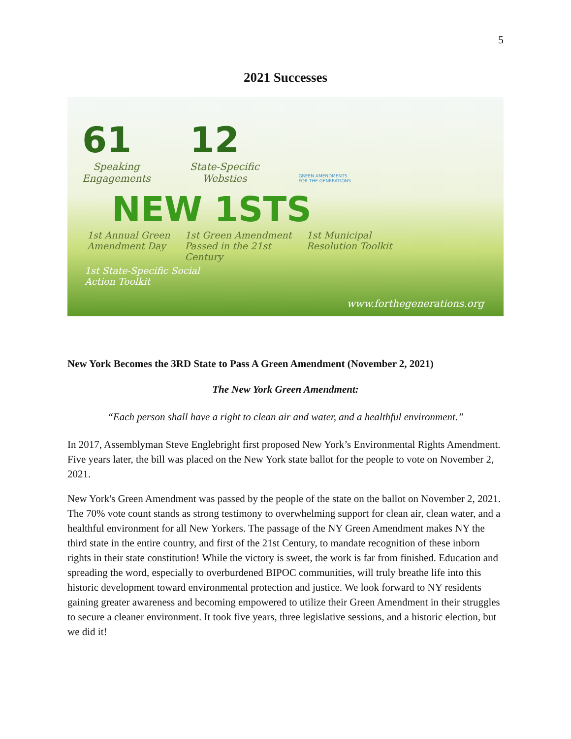5
2021 Successes
61
Speaking
Engagements
12
State-Specific
Websties
GREEN AMENDMENTS
FOR THE GENERATIONS
NEW 1STS
1st Annual Green
Amendment Day
1st Green Amendment
Passed in the 21st
Century
1st Municipal
Resolution Toolkit
1st State-Specific Social
Action Toolkit
www.forthegenerations.org
New York Becomes the 3RD State to Pass A Green Amendment (November 2, 2021)
The New York Green Amendment:
“Each person shall have a right to clean air and water, and a healthful environment.”
In 2017, Assemblyman Steve Englebright first proposed New York’s Environmental Rights Amendment. Five years later, the bill was placed on the New York state ballot for the people to vote on November 2, 2021.
New York's Green Amendment was passed by the people of the state on the ballot on November 2, 2021. The 70% vote count stands as strong testimony to overwhelming support for clean air, clean water, and a healthful environment for all New Yorkers. The passage of the NY Green Amendment makes NY the third state in the entire country, and first of the 21st Century, to mandate recognition of these inborn rights in their state constitution! While the victory is sweet, the work is far from finished. Education and spreading the word, especially to overburdened BIPOC communities, will truly breathe life into this historic development toward environmental protection and justice. We look forward to NY residents gaining greater awareness and becoming empowered to utilize their Green Amendment in their struggles to secure a cleaner environment. It took five years, three legislative sessions, and a historic election, but we did it!